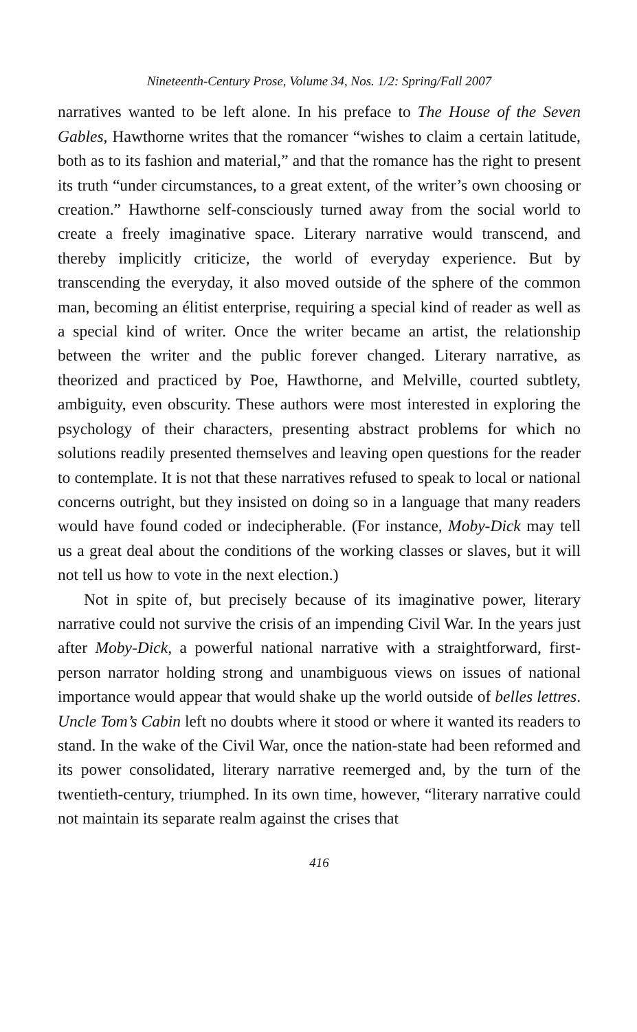Nineteenth-Century Prose, Volume 34, Nos. 1/2: Spring/Fall 2007
narratives wanted to be left alone. In his preface to The House of the Seven Gables, Hawthorne writes that the romancer “wishes to claim a certain latitude, both as to its fashion and material,” and that the romance has the right to present its truth “under circumstances, to a great extent, of the writer’s own choosing or creation.” Hawthorne self-consciously turned away from the social world to create a freely imaginative space. Literary narrative would transcend, and thereby implicitly criticize, the world of everyday experience. But by transcending the everyday, it also moved outside of the sphere of the common man, becoming an élitist enterprise, requiring a special kind of reader as well as a special kind of writer. Once the writer became an artist, the relationship between the writer and the public forever changed. Literary narrative, as theorized and practiced by Poe, Hawthorne, and Melville, courted subtlety, ambiguity, even obscurity. These authors were most interested in exploring the psychology of their characters, presenting abstract problems for which no solutions readily presented themselves and leaving open questions for the reader to contemplate. It is not that these narratives refused to speak to local or national concerns outright, but they insisted on doing so in a language that many readers would have found coded or indecipherable. (For instance, Moby-Dick may tell us a great deal about the conditions of the working classes or slaves, but it will not tell us how to vote in the next election.)
Not in spite of, but precisely because of its imaginative power, literary narrative could not survive the crisis of an impending Civil War. In the years just after Moby-Dick, a powerful national narrative with a straightforward, first-person narrator holding strong and unambiguous views on issues of national importance would appear that would shake up the world outside of belles lettres. Uncle Tom’s Cabin left no doubts where it stood or where it wanted its readers to stand. In the wake of the Civil War, once the nation-state had been reformed and its power consolidated, literary narrative reemerged and, by the turn of the twentieth-century, triumphed. In its own time, however, “literary narrative could not maintain its separate realm against the crises that
416